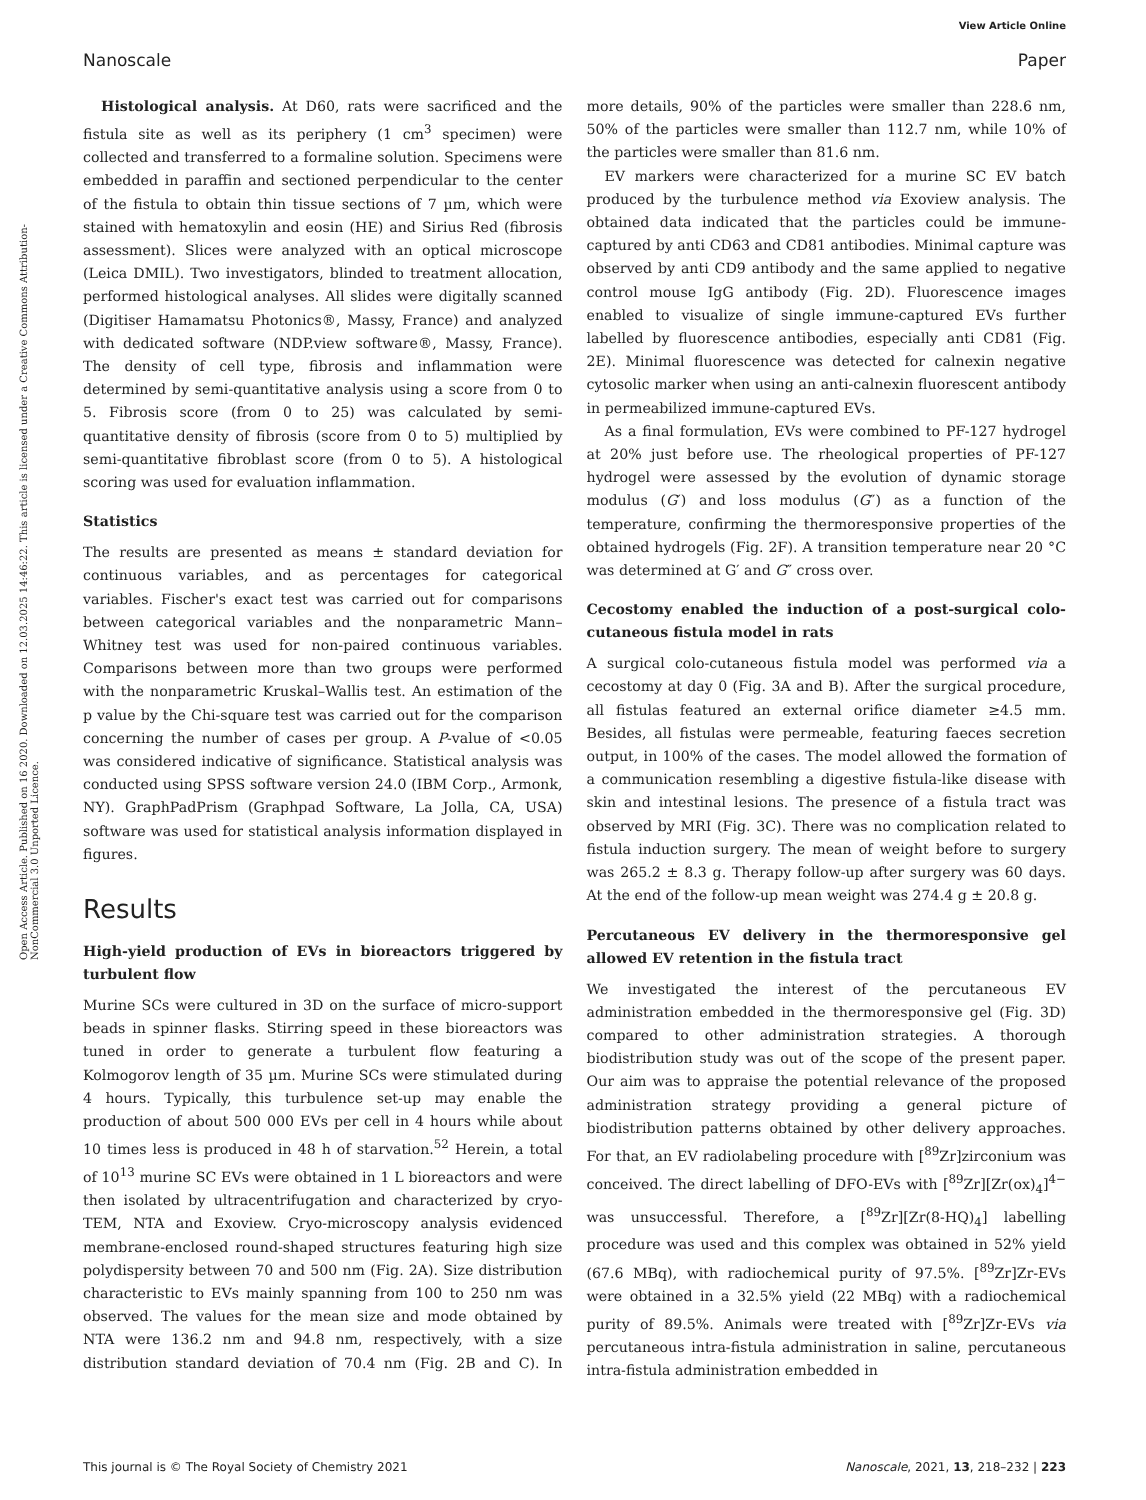View Article Online
Nanoscale Paper
Open Access Article. Published on 16 2020. Downloaded on 12.03.2025 14:46:22. This article is licensed under a Creative Commons Attribution-NonCommercial 3.0 Unported Licence.
Histological analysis. At D60, rats were sacrificed and the fistula site as well as its periphery (1 cm<sup>3</sup> specimen) were collected and transferred to a formaline solution. Specimens were embedded in paraffin and sectioned perpendicular to the center of the fistula to obtain thin tissue sections of 7 µm, which were stained with hematoxylin and eosin (HE) and Sirius Red (fibrosis assessment). Slices were analyzed with an optical microscope (Leica DMIL). Two investigators, blinded to treatment allocation, performed histological analyses. All slides were digitally scanned (Digitiser Hamamatsu Photonics®, Massy, France) and analyzed with dedicated software (NDP.view software®, Massy, France). The density of cell type, fibrosis and inflammation were determined by semi-quantitative analysis using a score from 0 to 5. Fibrosis score (from 0 to 25) was calculated by semi-quantitative density of fibrosis (score from 0 to 5) multiplied by semi-quantitative fibroblast score (from 0 to 5). A histological scoring was used for evaluation inflammation.
Statistics
The results are presented as means ± standard deviation for continuous variables, and as percentages for categorical variables. Fischer's exact test was carried out for comparisons between categorical variables and the nonparametric Mann–Whitney test was used for non-paired continuous variables. Comparisons between more than two groups were performed with the nonparametric Kruskal–Wallis test. An estimation of the p value by the Chi-square test was carried out for the comparison concerning the number of cases per group. A P-value of <0.05 was considered indicative of significance. Statistical analysis was conducted using SPSS software version 24.0 (IBM Corp., Armonk, NY). GraphPadPrism (Graphpad Software, La Jolla, CA, USA) software was used for statistical analysis information displayed in figures.
Results
High-yield production of EVs in bioreactors triggered by turbulent flow
Murine SCs were cultured in 3D on the surface of micro-support beads in spinner flasks. Stirring speed in these bioreactors was tuned in order to generate a turbulent flow featuring a Kolmogorov length of 35 µm. Murine SCs were stimulated during 4 hours. Typically, this turbulence set-up may enable the production of about 500 000 EVs per cell in 4 hours while about 10 times less is produced in 48 h of starvation.<sup>52</sup> Herein, a total of 10<sup>13</sup> murine SC EVs were obtained in 1 L bioreactors and were then isolated by ultracentrifugation and characterized by cryo-TEM, NTA and Exoview. Cryo-microscopy analysis evidenced membrane-enclosed round-shaped structures featuring high size polydispersity between 70 and 500 nm (Fig. 2A). Size distribution characteristic to EVs mainly spanning from 100 to 250 nm was observed. The values for the mean size and mode obtained by NTA were 136.2 nm and 94.8 nm, respectively, with a size distribution standard deviation of 70.4 nm (Fig. 2B and C). In more details, 90% of the particles were smaller than 228.6 nm, 50% of the particles were smaller than 112.7 nm, while 10% of the particles were smaller than 81.6 nm.
EV markers were characterized for a murine SC EV batch produced by the turbulence method via Exoview analysis. The obtained data indicated that the particles could be immune-captured by anti CD63 and CD81 antibodies. Minimal capture was observed by anti CD9 antibody and the same applied to negative control mouse IgG antibody (Fig. 2D). Fluorescence images enabled to visualize of single immune-captured EVs further labelled by fluorescence antibodies, especially anti CD81 (Fig. 2E). Minimal fluorescence was detected for calnexin negative cytosolic marker when using an anti-calnexin fluorescent antibody in permeabilized immune-captured EVs.
As a final formulation, EVs were combined to PF-127 hydrogel at 20% just before use. The rheological properties of PF-127 hydrogel were assessed by the evolution of dynamic storage modulus (G′) and loss modulus (G″) as a function of the temperature, confirming the thermoresponsive properties of the obtained hydrogels (Fig. 2F). A transition temperature near 20 °C was determined at G′ and G″ cross over.
Cecostomy enabled the induction of a post-surgical colo-cutaneous fistula model in rats
A surgical colo-cutaneous fistula model was performed via a cecostomy at day 0 (Fig. 3A and B). After the surgical procedure, all fistulas featured an external orifice diameter ≥4.5 mm. Besides, all fistulas were permeable, featuring faeces secretion output, in 100% of the cases. The model allowed the formation of a communication resembling a digestive fistula-like disease with skin and intestinal lesions. The presence of a fistula tract was observed by MRI (Fig. 3C). There was no complication related to fistula induction surgery. The mean of weight before to surgery was 265.2 ± 8.3 g. Therapy follow-up after surgery was 60 days. At the end of the follow-up mean weight was 274.4 g ± 20.8 g.
Percutaneous EV delivery in the thermoresponsive gel allowed EV retention in the fistula tract
We investigated the interest of the percutaneous EV administration embedded in the thermoresponsive gel (Fig. 3D) compared to other administration strategies. A thorough biodistribution study was out of the scope of the present paper. Our aim was to appraise the potential relevance of the proposed administration strategy providing a general picture of biodistribution patterns obtained by other delivery approaches. For that, an EV radiolabeling procedure with [<sup>89</sup>Zr]zirconium was conceived. The direct labelling of DFO-EVs with [<sup>89</sup>Zr][Zr(ox)<sub>4</sub>]<sup>4−</sup> was unsuccessful. Therefore, a [<sup>89</sup>Zr][Zr(8-HQ)<sub>4</sub>] labelling procedure was used and this complex was obtained in 52% yield (67.6 MBq), with radiochemical purity of 97.5%. [<sup>89</sup>Zr]Zr-EVs were obtained in a 32.5% yield (22 MBq) with a radiochemical purity of 89.5%. Animals were treated with [<sup>89</sup>Zr]Zr-EVs via percutaneous intra-fistula administration in saline, percutaneous intra-fistula administration embedded in
This journal is © The Royal Society of Chemistry 2021 Nanoscale, 2021, 13, 218–232 | 223